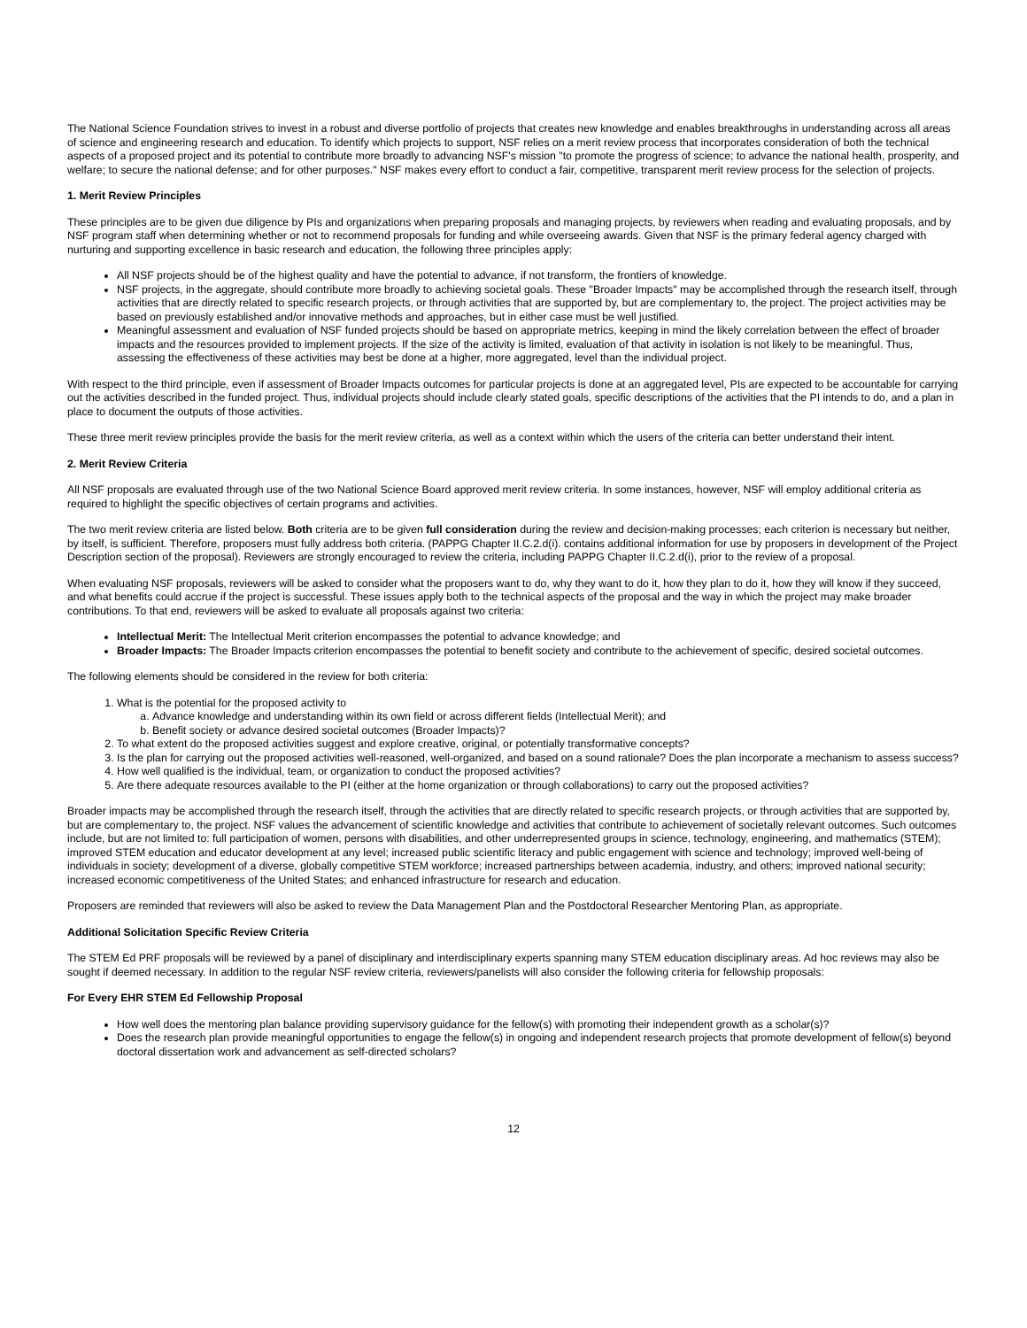The National Science Foundation strives to invest in a robust and diverse portfolio of projects that creates new knowledge and enables breakthroughs in understanding across all areas of science and engineering research and education. To identify which projects to support, NSF relies on a merit review process that incorporates consideration of both the technical aspects of a proposed project and its potential to contribute more broadly to advancing NSF's mission "to promote the progress of science; to advance the national health, prosperity, and welfare; to secure the national defense; and for other purposes." NSF makes every effort to conduct a fair, competitive, transparent merit review process for the selection of projects.
1. Merit Review Principles
These principles are to be given due diligence by PIs and organizations when preparing proposals and managing projects, by reviewers when reading and evaluating proposals, and by NSF program staff when determining whether or not to recommend proposals for funding and while overseeing awards. Given that NSF is the primary federal agency charged with nurturing and supporting excellence in basic research and education, the following three principles apply:
All NSF projects should be of the highest quality and have the potential to advance, if not transform, the frontiers of knowledge.
NSF projects, in the aggregate, should contribute more broadly to achieving societal goals. These "Broader Impacts" may be accomplished through the research itself, through activities that are directly related to specific research projects, or through activities that are supported by, but are complementary to, the project. The project activities may be based on previously established and/or innovative methods and approaches, but in either case must be well justified.
Meaningful assessment and evaluation of NSF funded projects should be based on appropriate metrics, keeping in mind the likely correlation between the effect of broader impacts and the resources provided to implement projects. If the size of the activity is limited, evaluation of that activity in isolation is not likely to be meaningful. Thus, assessing the effectiveness of these activities may best be done at a higher, more aggregated, level than the individual project.
With respect to the third principle, even if assessment of Broader Impacts outcomes for particular projects is done at an aggregated level, PIs are expected to be accountable for carrying out the activities described in the funded project. Thus, individual projects should include clearly stated goals, specific descriptions of the activities that the PI intends to do, and a plan in place to document the outputs of those activities.
These three merit review principles provide the basis for the merit review criteria, as well as a context within which the users of the criteria can better understand their intent.
2. Merit Review Criteria
All NSF proposals are evaluated through use of the two National Science Board approved merit review criteria. In some instances, however, NSF will employ additional criteria as required to highlight the specific objectives of certain programs and activities.
The two merit review criteria are listed below. Both criteria are to be given full consideration during the review and decision-making processes; each criterion is necessary but neither, by itself, is sufficient. Therefore, proposers must fully address both criteria. (PAPPG Chapter II.C.2.d(i). contains additional information for use by proposers in development of the Project Description section of the proposal). Reviewers are strongly encouraged to review the criteria, including PAPPG Chapter II.C.2.d(i), prior to the review of a proposal.
When evaluating NSF proposals, reviewers will be asked to consider what the proposers want to do, why they want to do it, how they plan to do it, how they will know if they succeed, and what benefits could accrue if the project is successful. These issues apply both to the technical aspects of the proposal and the way in which the project may make broader contributions. To that end, reviewers will be asked to evaluate all proposals against two criteria:
Intellectual Merit: The Intellectual Merit criterion encompasses the potential to advance knowledge; and
Broader Impacts: The Broader Impacts criterion encompasses the potential to benefit society and contribute to the achievement of specific, desired societal outcomes.
The following elements should be considered in the review for both criteria:
1. What is the potential for the proposed activity to
a. Advance knowledge and understanding within its own field or across different fields (Intellectual Merit); and
b. Benefit society or advance desired societal outcomes (Broader Impacts)?
2. To what extent do the proposed activities suggest and explore creative, original, or potentially transformative concepts?
3. Is the plan for carrying out the proposed activities well-reasoned, well-organized, and based on a sound rationale? Does the plan incorporate a mechanism to assess success?
4. How well qualified is the individual, team, or organization to conduct the proposed activities?
5. Are there adequate resources available to the PI (either at the home organization or through collaborations) to carry out the proposed activities?
Broader impacts may be accomplished through the research itself, through the activities that are directly related to specific research projects, or through activities that are supported by, but are complementary to, the project. NSF values the advancement of scientific knowledge and activities that contribute to achievement of societally relevant outcomes. Such outcomes include, but are not limited to: full participation of women, persons with disabilities, and other underrepresented groups in science, technology, engineering, and mathematics (STEM); improved STEM education and educator development at any level; increased public scientific literacy and public engagement with science and technology; improved well-being of individuals in society; development of a diverse, globally competitive STEM workforce; increased partnerships between academia, industry, and others; improved national security; increased economic competitiveness of the United States; and enhanced infrastructure for research and education.
Proposers are reminded that reviewers will also be asked to review the Data Management Plan and the Postdoctoral Researcher Mentoring Plan, as appropriate.
Additional Solicitation Specific Review Criteria
The STEM Ed PRF proposals will be reviewed by a panel of disciplinary and interdisciplinary experts spanning many STEM education disciplinary areas. Ad hoc reviews may also be sought if deemed necessary. In addition to the regular NSF review criteria, reviewers/panelists will also consider the following criteria for fellowship proposals:
For Every EHR STEM Ed Fellowship Proposal
How well does the mentoring plan balance providing supervisory guidance for the fellow(s) with promoting their independent growth as a scholar(s)?
Does the research plan provide meaningful opportunities to engage the fellow(s) in ongoing and independent research projects that promote development of fellow(s) beyond doctoral dissertation work and advancement as self-directed scholars?
12